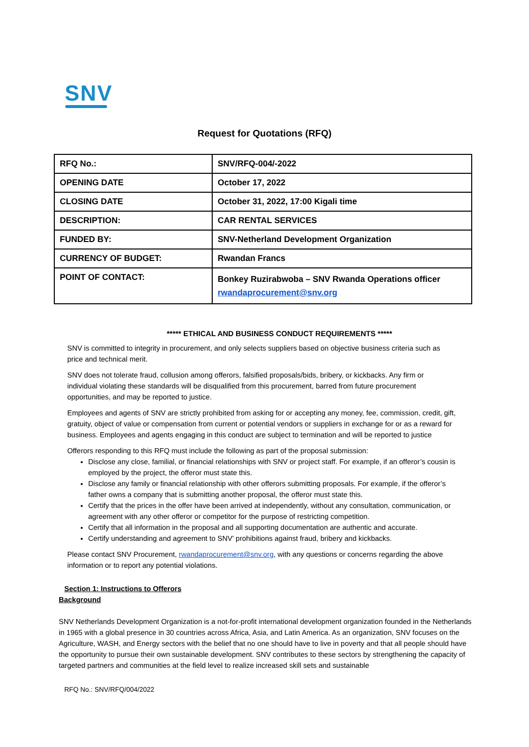SNV
Request for Quotations (RFQ)
| RFQ No.: | SNV/RFQ-004/-2022 |
| OPENING DATE | October 17, 2022 |
| CLOSING DATE | October 31, 2022, 17:00 Kigali time |
| DESCRIPTION: | CAR RENTAL SERVICES |
| FUNDED BY: | SNV-Netherland Development Organization |
| CURRENCY OF BUDGET: | Rwandan Francs |
| POINT OF CONTACT: | Bonkey Ruzirabwoba – SNV Rwanda Operations officer rwandaprocurement@snv.org |
***** ETHICAL AND BUSINESS CONDUCT REQUIREMENTS *****
SNV is committed to integrity in procurement, and only selects suppliers based on objective business criteria such as price and technical merit.
SNV does not tolerate fraud, collusion among offerors, falsified proposals/bids, bribery, or kickbacks. Any firm or individual violating these standards will be disqualified from this procurement, barred from future procurement opportunities, and may be reported to justice.
Employees and agents of SNV are strictly prohibited from asking for or accepting any money, fee, commission, credit, gift, gratuity, object of value or compensation from current or potential vendors or suppliers in exchange for or as a reward for business. Employees and agents engaging in this conduct are subject to termination and will be reported to justice
Offerors responding to this RFQ must include the following as part of the proposal submission:
Disclose any close, familial, or financial relationships with SNV or project staff. For example, if an offeror’s cousin is employed by the project, the offeror must state this.
Disclose any family or financial relationship with other offerors submitting proposals. For example, if the offeror’s father owns a company that is submitting another proposal, the offeror must state this.
Certify that the prices in the offer have been arrived at independently, without any consultation, communication, or agreement with any other offeror or competitor for the purpose of restricting competition.
Certify that all information in the proposal and all supporting documentation are authentic and accurate.
Certify understanding and agreement to SNV’ prohibitions against fraud, bribery and kickbacks.
Please contact SNV Procurement, rwandaprocurement@snv.org, with any questions or concerns regarding the above information or to report any potential violations.
Section 1: Instructions to Offerors
Background
SNV Netherlands Development Organization is a not-for-profit international development organization founded in the Netherlands in 1965 with a global presence in 30 countries across Africa, Asia, and Latin America. As an organization, SNV focuses on the Agriculture, WASH, and Energy sectors with the belief that no one should have to live in poverty and that all people should have the opportunity to pursue their own sustainable development. SNV contributes to these sectors by strengthening the capacity of targeted partners and communities at the field level to realize increased skill sets and sustainable
RFQ No.: SNV/RFQ/004/2022